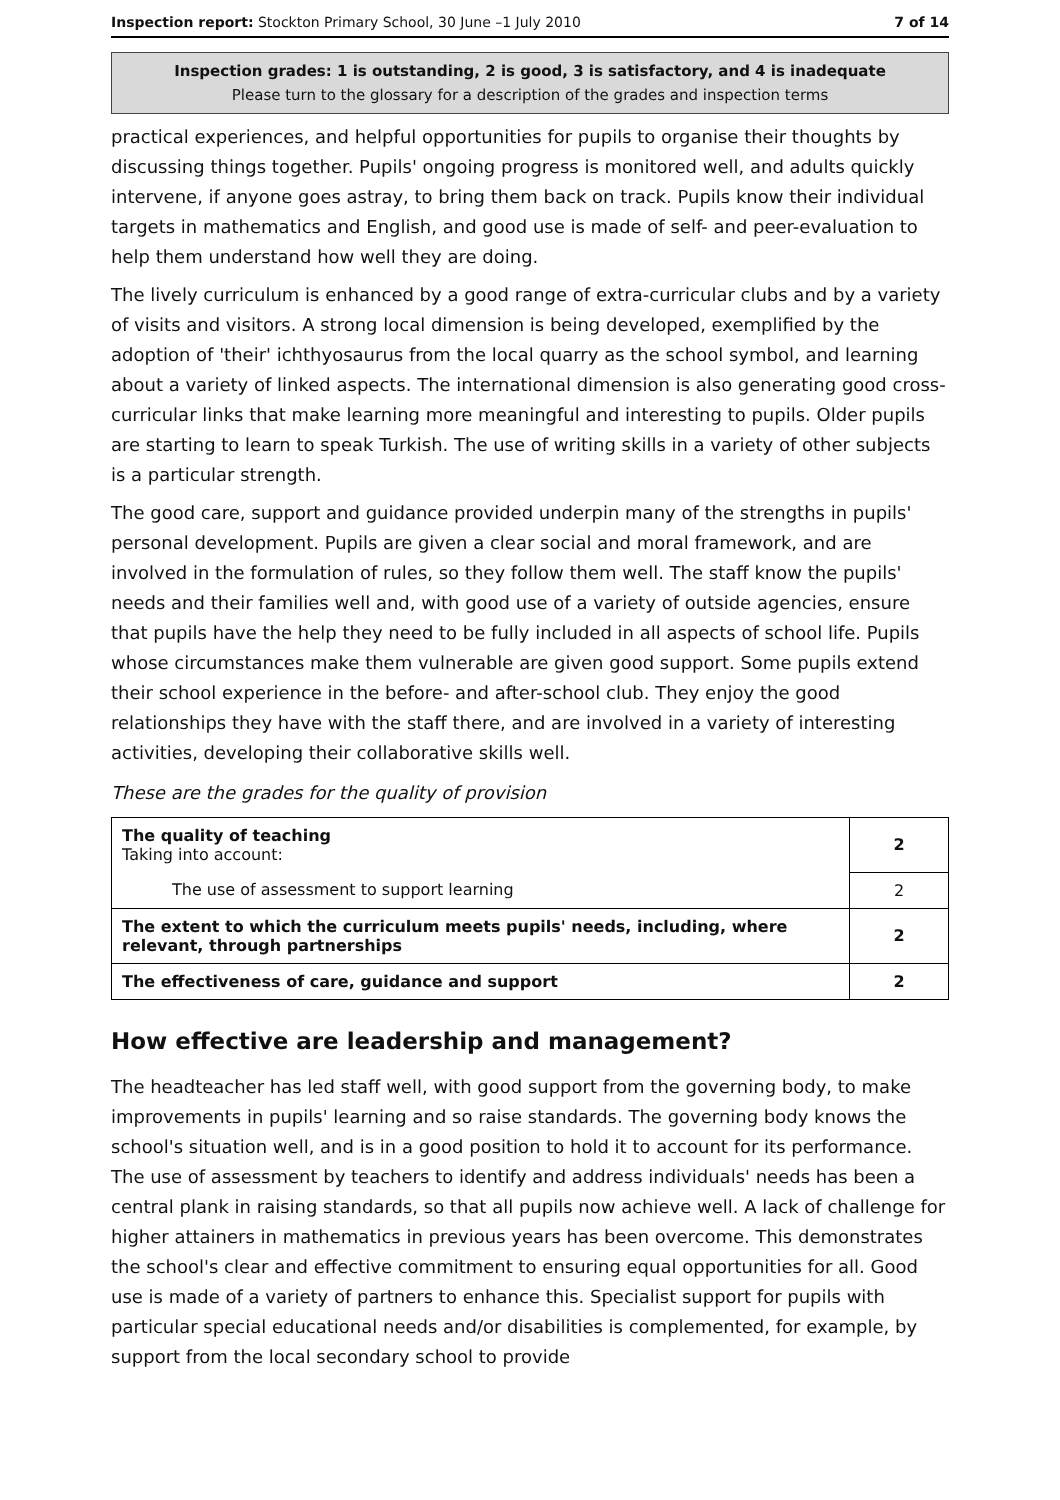Inspection report: Stockton Primary School, 30 June –1 July 2010 7 of 14
Inspection grades: 1 is outstanding, 2 is good, 3 is satisfactory, and 4 is inadequate
Please turn to the glossary for a description of the grades and inspection terms
practical experiences, and helpful opportunities for pupils to organise their thoughts by discussing things together. Pupils' ongoing progress is monitored well, and adults quickly intervene, if anyone goes astray, to bring them back on track. Pupils know their individual targets in mathematics and English, and good use is made of self- and peer-evaluation to help them understand how well they are doing.
The lively curriculum is enhanced by a good range of extra-curricular clubs and by a variety of visits and visitors. A strong local dimension is being developed, exemplified by the adoption of 'their' ichthyosaurus from the local quarry as the school symbol, and learning about a variety of linked aspects. The international dimension is also generating good cross-curricular links that make learning more meaningful and interesting to pupils. Older pupils are starting to learn to speak Turkish. The use of writing skills in a variety of other subjects is a particular strength.
The good care, support and guidance provided underpin many of the strengths in pupils' personal development. Pupils are given a clear social and moral framework, and are involved in the formulation of rules, so they follow them well. The staff know the pupils' needs and their families well and, with good use of a variety of outside agencies, ensure that pupils have the help they need to be fully included in all aspects of school life. Pupils whose circumstances make them vulnerable are given good support. Some pupils extend their school experience in the before- and after-school club. They enjoy the good relationships they have with the staff there, and are involved in a variety of interesting activities, developing their collaborative skills well.
These are the grades for the quality of provision
| The quality of teaching Taking into account: | 2 |
| The use of assessment to support learning | 2 |
| The extent to which the curriculum meets pupils' needs, including, where relevant, through partnerships | 2 |
| The effectiveness of care, guidance and support | 2 |
How effective are leadership and management?
The headteacher has led staff well, with good support from the governing body, to make improvements in pupils' learning and so raise standards. The governing body knows the school's situation well, and is in a good position to hold it to account for its performance. The use of assessment by teachers to identify and address individuals' needs has been a central plank in raising standards, so that all pupils now achieve well. A lack of challenge for higher attainers in mathematics in previous years has been overcome. This demonstrates the school's clear and effective commitment to ensuring equal opportunities for all. Good use is made of a variety of partners to enhance this. Specialist support for pupils with particular special educational needs and/or disabilities is complemented, for example, by support from the local secondary school to provide